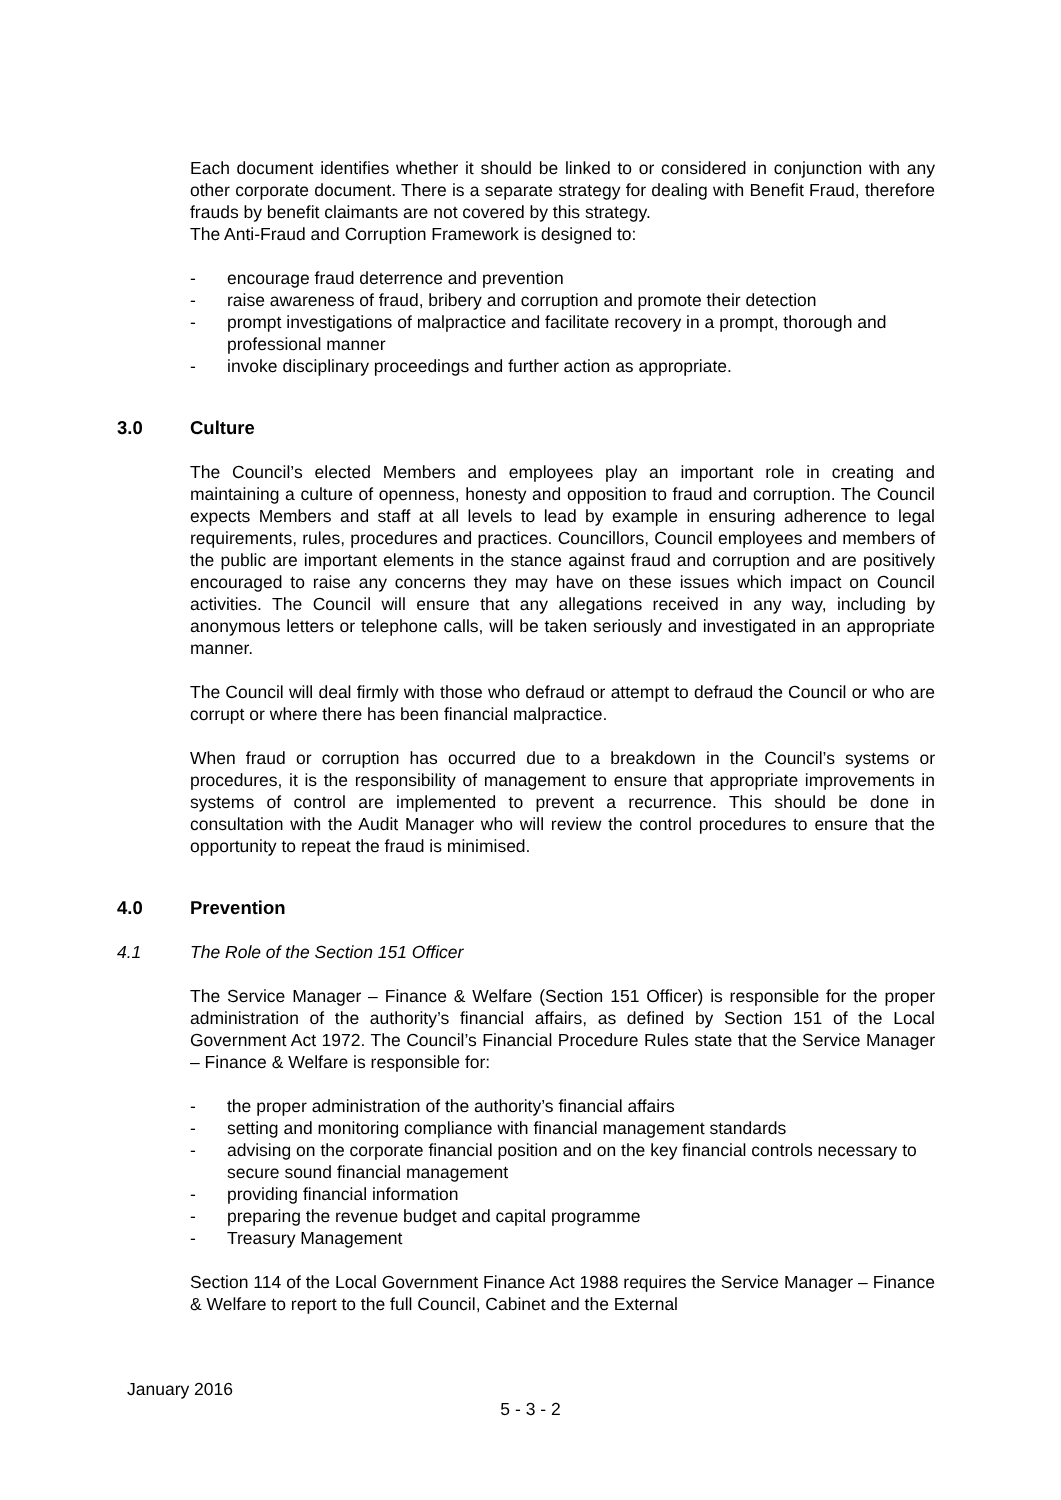Each document identifies whether it should be linked to or considered in conjunction with any other corporate document. There is a separate strategy for dealing with Benefit Fraud, therefore frauds by benefit claimants are not covered by this strategy.
The Anti-Fraud and Corruption Framework is designed to:
- encourage fraud deterrence and prevention
- raise awareness of fraud, bribery and corruption and promote their detection
- prompt investigations of malpractice and facilitate recovery in a prompt, thorough and professional manner
- invoke disciplinary proceedings and further action as appropriate.
3.0 Culture
The Council’s elected Members and employees play an important role in creating and maintaining a culture of openness, honesty and opposition to fraud and corruption. The Council expects Members and staff at all levels to lead by example in ensuring adherence to legal requirements, rules, procedures and practices. Councillors, Council employees and members of the public are important elements in the stance against fraud and corruption and are positively encouraged to raise any concerns they may have on these issues which impact on Council activities. The Council will ensure that any allegations received in any way, including by anonymous letters or telephone calls, will be taken seriously and investigated in an appropriate manner.
The Council will deal firmly with those who defraud or attempt to defraud the Council or who are corrupt or where there has been financial malpractice.
When fraud or corruption has occurred due to a breakdown in the Council’s systems or procedures, it is the responsibility of management to ensure that appropriate improvements in systems of control are implemented to prevent a recurrence. This should be done in consultation with the Audit Manager who will review the control procedures to ensure that the opportunity to repeat the fraud is minimised.
4.0 Prevention
4.1 The Role of the Section 151 Officer
The Service Manager – Finance & Welfare (Section 151 Officer) is responsible for the proper administration of the authority’s financial affairs, as defined by Section 151 of the Local Government Act 1972. The Council’s Financial Procedure Rules state that the Service Manager – Finance & Welfare is responsible for:
- the proper administration of the authority’s financial affairs
- setting and monitoring compliance with financial management standards
- advising on the corporate financial position and on the key financial controls necessary to secure sound financial management
- providing financial information
- preparing the revenue budget and capital programme
- Treasury Management
Section 114 of the Local Government Finance Act 1988 requires the Service Manager – Finance & Welfare to report to the full Council, Cabinet and the External
January 2016
5 - 3 - 2